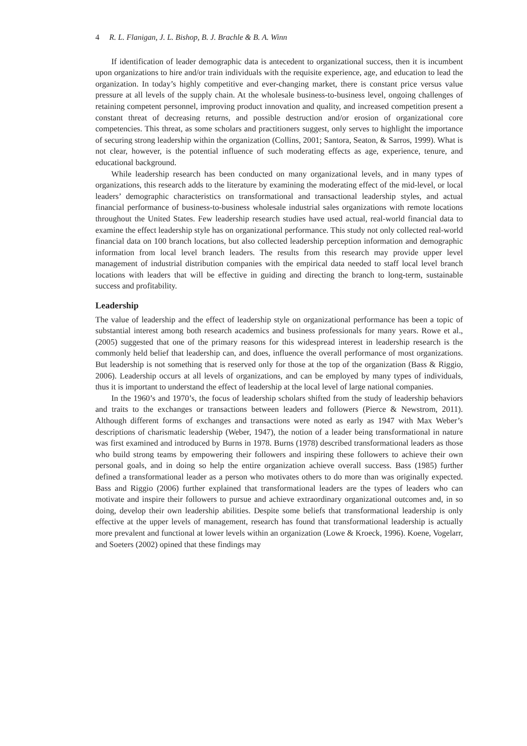4 R. L. Flanigan, J. L. Bishop, B. J. Brachle & B. A. Winn
If identification of leader demographic data is antecedent to organizational success, then it is incumbent upon organizations to hire and/or train individuals with the requisite experience, age, and education to lead the organization. In today’s highly competitive and ever-changing market, there is constant price versus value pressure at all levels of the supply chain. At the wholesale business-to-business level, ongoing challenges of retaining competent personnel, improving product innovation and quality, and increased competition present a constant threat of decreasing returns, and possible destruction and/or erosion of organizational core competencies. This threat, as some scholars and practitioners suggest, only serves to highlight the importance of securing strong leadership within the organization (Collins, 2001; Santora, Seaton, & Sarros, 1999). What is not clear, however, is the potential influence of such moderating effects as age, experience, tenure, and educational background.
While leadership research has been conducted on many organizational levels, and in many types of organizations, this research adds to the literature by examining the moderating effect of the mid-level, or local leaders’ demographic characteristics on transformational and transactional leadership styles, and actual financial performance of business-to-business wholesale industrial sales organizations with remote locations throughout the United States. Few leadership research studies have used actual, real-world financial data to examine the effect leadership style has on organizational performance. This study not only collected real-world financial data on 100 branch locations, but also collected leadership perception information and demographic information from local level branch leaders. The results from this research may provide upper level management of industrial distribution companies with the empirical data needed to staff local level branch locations with leaders that will be effective in guiding and directing the branch to long-term, sustainable success and profitability.
Leadership
The value of leadership and the effect of leadership style on organizational performance has been a topic of substantial interest among both research academics and business professionals for many years. Rowe et al., (2005) suggested that one of the primary reasons for this widespread interest in leadership research is the commonly held belief that leadership can, and does, influence the overall performance of most organizations. But leadership is not something that is reserved only for those at the top of the organization (Bass & Riggio, 2006). Leadership occurs at all levels of organizations, and can be employed by many types of individuals, thus it is important to understand the effect of leadership at the local level of large national companies.
In the 1960’s and 1970’s, the focus of leadership scholars shifted from the study of leadership behaviors and traits to the exchanges or transactions between leaders and followers (Pierce & Newstrom, 2011). Although different forms of exchanges and transactions were noted as early as 1947 with Max Weber’s descriptions of charismatic leadership (Weber, 1947), the notion of a leader being transformational in nature was first examined and introduced by Burns in 1978. Burns (1978) described transformational leaders as those who build strong teams by empowering their followers and inspiring these followers to achieve their own personal goals, and in doing so help the entire organization achieve overall success. Bass (1985) further defined a transformational leader as a person who motivates others to do more than was originally expected. Bass and Riggio (2006) further explained that transformational leaders are the types of leaders who can motivate and inspire their followers to pursue and achieve extraordinary organizational outcomes and, in so doing, develop their own leadership abilities. Despite some beliefs that transformational leadership is only effective at the upper levels of management, research has found that transformational leadership is actually more prevalent and functional at lower levels within an organization (Lowe & Kroeck, 1996). Koene, Vogelarr, and Soeters (2002) opined that these findings may